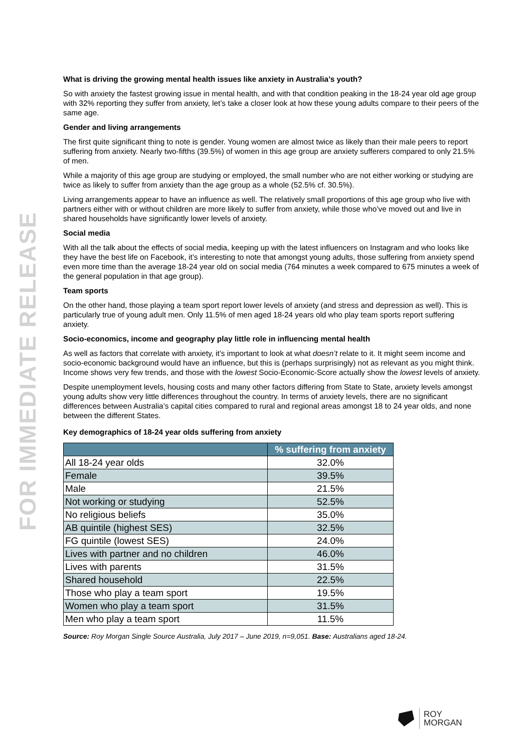FOR IMMEDIATE RELEASE
What is driving the growing mental health issues like anxiety in Australia’s youth?
So with anxiety the fastest growing issue in mental health, and with that condition peaking in the 18-24 year old age group with 32% reporting they suffer from anxiety, let’s take a closer look at how these young adults compare to their peers of the same age.
Gender and living arrangements
The first quite significant thing to note is gender. Young women are almost twice as likely than their male peers to report suffering from anxiety. Nearly two-fifths (39.5%) of women in this age group are anxiety sufferers compared to only 21.5% of men.
While a majority of this age group are studying or employed, the small number who are not either working or studying are twice as likely to suffer from anxiety than the age group as a whole (52.5% cf. 30.5%).
Living arrangements appear to have an influence as well. The relatively small proportions of this age group who live with partners either with or without children are more likely to suffer from anxiety, while those who’ve moved out and live in shared households have significantly lower levels of anxiety.
Social media
With all the talk about the effects of social media, keeping up with the latest influencers on Instagram and who looks like they have the best life on Facebook, it’s interesting to note that amongst young adults, those suffering from anxiety spend even more time than the average 18-24 year old on social media (764 minutes a week compared to 675 minutes a week of the general population in that age group).
Team sports
On the other hand, those playing a team sport report lower levels of anxiety (and stress and depression as well). This is particularly true of young adult men. Only 11.5% of men aged 18-24 years old who play team sports report suffering anxiety.
Socio-economics, income and geography play little role in influencing mental health
As well as factors that correlate with anxiety, it’s important to look at what doesn’t relate to it. It might seem income and socio-economic background would have an influence, but this is (perhaps surprisingly) not as relevant as you might think. Income shows very few trends, and those with the lowest Socio-Economic-Score actually show the lowest levels of anxiety.
Despite unemployment levels, housing costs and many other factors differing from State to State, anxiety levels amongst young adults show very little differences throughout the country. In terms of anxiety levels, there are no significant differences between Australia’s capital cities compared to rural and regional areas amongst 18 to 24 year olds, and none between the different States.
Key demographics of 18-24 year olds suffering from anxiety
| | % suffering from anxiety |
| --- | --- |
| All 18-24 year olds | 32.0% |
| Female | 39.5% |
| Male | 21.5% |
| Not working or studying | 52.5% |
| No religious beliefs | 35.0% |
| AB quintile (highest SES) | 32.5% |
| FG quintile (lowest SES) | 24.0% |
| Lives with partner and no children | 46.0% |
| Lives with parents | 31.5% |
| Shared household | 22.5% |
| Those who play a team sport | 19.5% |
| Women who play a team sport | 31.5% |
| Men who play a team sport | 11.5% |
Source: Roy Morgan Single Source Australia, July 2017 – June 2019, n=9,051. Base: Australians aged 18-24.
ROY
MORGAN